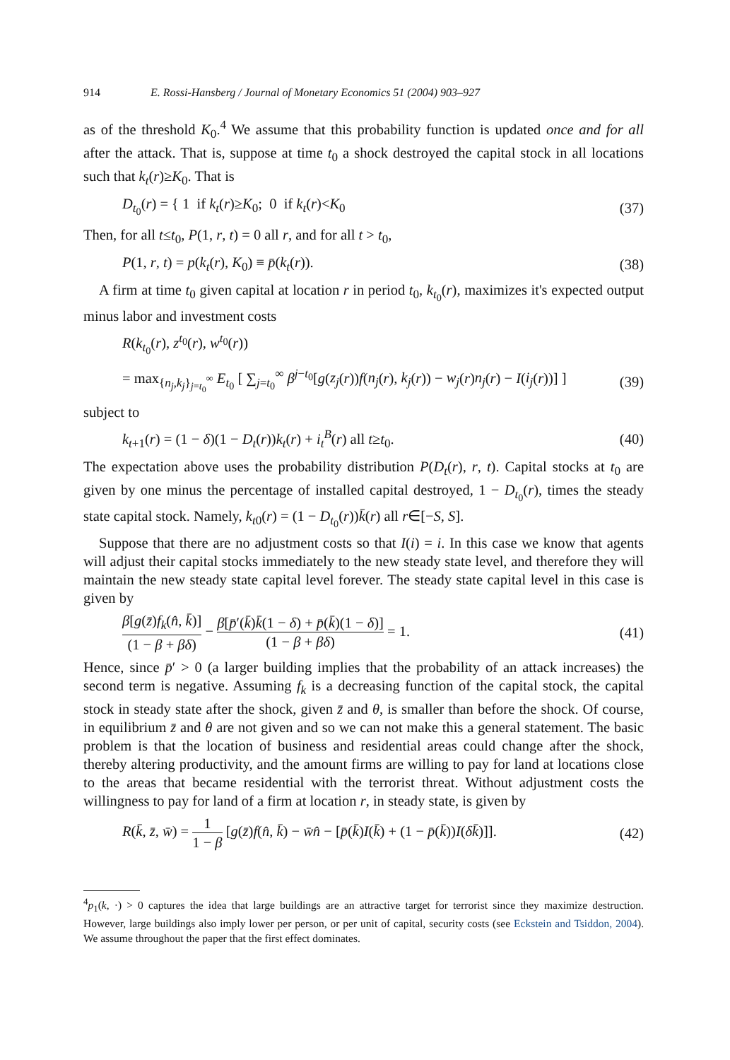914 E. Rossi-Hansberg / Journal of Monetary Economics 51 (2004) 903–927
as of the threshold K<sub>0</sub>.<sup>4</sup> We assume that this probability function is updated once and for all after the attack. That is, suppose at time t<sub>0</sub> a shock destroyed the capital stock in all locations such that k<sub>t</sub>(r)≥K<sub>0</sub>. That is
D<sub>t<sub>0</sub></sub>(r) = { 1 if k<sub>t</sub>(r)≥K<sub>0</sub>; 0 if k<sub>t</sub>(r)<K<sub>0</sub> (37)
Then, for all t≤t<sub>0</sub>, P(1, r, t) = 0 all r, and for all t > t<sub>0</sub>,
P(1, r, t) = p(k<sub>t</sub>(r), K<sub>0</sub>) ≡ p̄(k<sub>t</sub>(r)). (38)
A firm at time t<sub>0</sub> given capital at location r in period t<sub>0</sub>, k<sub>t<sub>0</sub></sub>(r), maximizes it's expected output minus labor and investment costs
R(k<sub>t<sub>0</sub></sub>(r), z<sup>t<sub>0</sub></sup>(r), w<sup>t<sub>0</sub></sup>(r))
= max<sub>{n<sub>j</sub>,k<sub>j</sub>}<sub>j=t<sub>0</sub></sub><sup>∞</sup></sub> E<sub>t<sub>0</sub></sub> [ ∑<sub>j=t<sub>0</sub></sub><sup>∞</sup> β<sup>j−t<sub>0</sub></sup>[g(z<sub>j</sub>(r))f(n<sub>j</sub>(r), k<sub>j</sub>(r)) − w<sub>j</sub>(r)n<sub>j</sub>(r) − I(i<sub>j</sub>(r))] ] (39)
subject to
k<sub>t+1</sub>(r) = (1 − δ)(1 − D<sub>t</sub>(r))k<sub>t</sub>(r) + i<sub>t</sub><sup>B</sup>(r) all t≥t<sub>0</sub>. (40)
The expectation above uses the probability distribution P(D<sub>t</sub>(r), r, t). Capital stocks at t<sub>0</sub> are given by one minus the percentage of installed capital destroyed, 1 − D<sub>t<sub>0</sub></sub>(r), times the steady state capital stock. Namely, k<sub>t0</sub>(r) = (1 − D<sub>t<sub>0</sub></sub>(r))k̄(r) all r∈[−S, S].
Suppose that there are no adjustment costs so that I(i) = i. In this case we know that agents will adjust their capital stocks immediately to the new steady state level, and therefore they will maintain the new steady state capital level forever. The steady state capital level in this case is given by
β[g(z̄)f<sub>k</sub>(n̂, k̄)] (1 − β + βδ) − β[p̄′(k̄)k̄(1 − δ) + p̄(k̄)(1 − δ)] (1 − β + βδ) = 1. (41)
Hence, since p̄′ > 0 (a larger building implies that the probability of an attack increases) the second term is negative. Assuming f<sub>k</sub> is a decreasing function of the capital stock, the capital stock in steady state after the shock, given z̄ and θ, is smaller than before the shock. Of course, in equilibrium z̄ and θ are not given and so we can not make this a general statement. The basic problem is that the location of business and residential areas could change after the shock, thereby altering productivity, and the amount firms are willing to pay for land at locations close to the areas that became residential with the terrorist threat. Without adjustment costs the willingness to pay for land of a firm at location r, in steady state, is given by
R(k̄, z̄, w̄) = 1 1 − β [g(z̄)f(n̂, k̄) − w̄n̂ − [p̄(k̄)I(k̄) + (1 − p̄(k̄))I(δk̄)]]. (42)
<sup>4</sup> p<sub>1</sub>(k, ·) > 0 captures the idea that large buildings are an attractive target for terrorist since they maximize destruction. However, large buildings also imply lower per person, or per unit of capital, security costs (see Eckstein and Tsiddon, 2004). We assume throughout the paper that the first effect dominates.